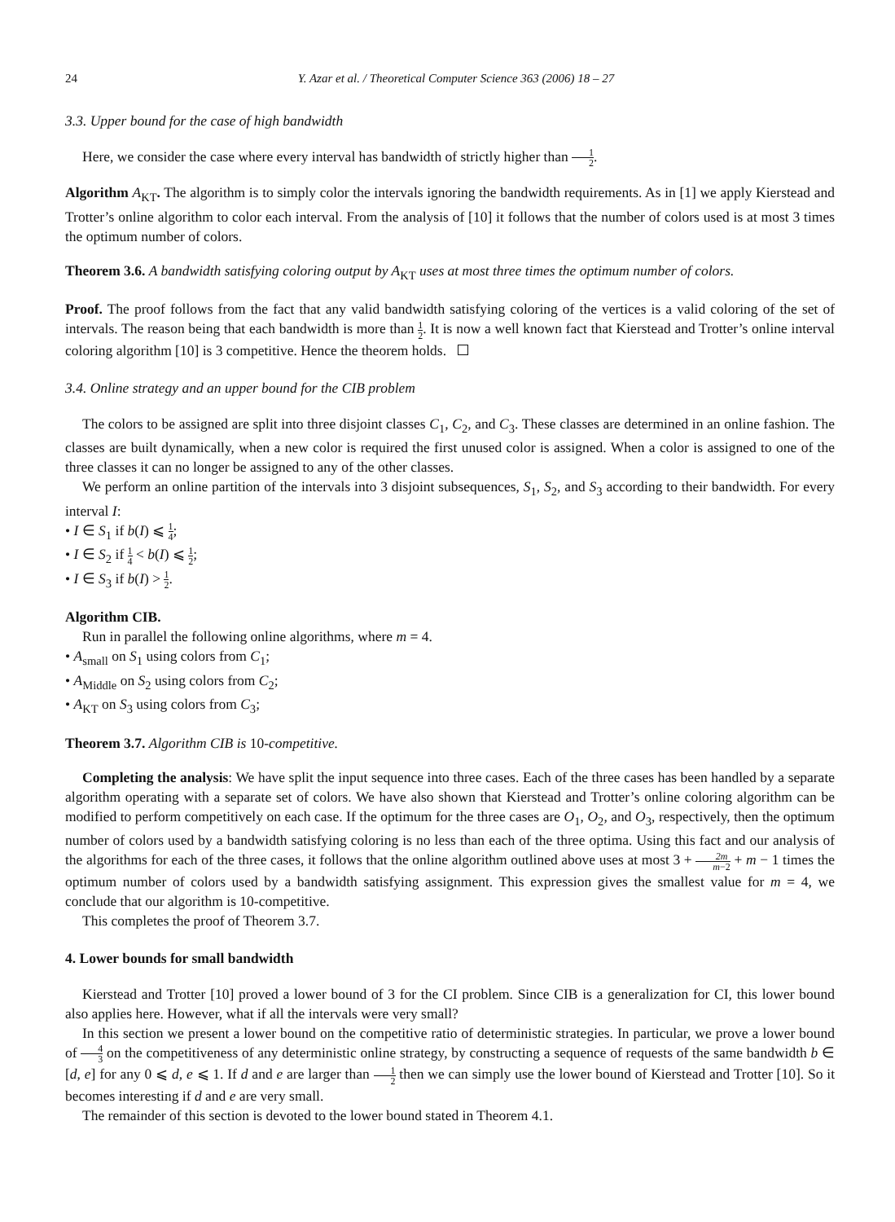24 Y. Azar et al. / Theoretical Computer Science 363 (2006) 18 – 27
3.3. Upper bound for the case of high bandwidth
Here, we consider the case where every interval has bandwidth of strictly higher than 1 2.
Algorithm A<sub>KT</sub>. The algorithm is to simply color the intervals ignoring the bandwidth requirements. As in [1] we apply Kierstead and Trotter’s online algorithm to color each interval. From the analysis of [10] it follows that the number of colors used is at most 3 times the optimum number of colors.
Theorem 3.6. A bandwidth satisfying coloring output by A<sub>KT</sub> uses at most three times the optimum number of colors.
Proof. The proof follows from the fact that any valid bandwidth satisfying coloring of the vertices is a valid coloring of the set of intervals. The reason being that each bandwidth is more than 1 2. It is now a well known fact that Kierstead and Trotter’s online interval coloring algorithm [10] is 3 competitive. Hence the theorem holds.
3.4. Online strategy and an upper bound for the CIB problem
The colors to be assigned are split into three disjoint classes C<sub>1</sub>, C<sub>2</sub>, and C<sub>3</sub>. These classes are determined in an online fashion. The classes are built dynamically, when a new color is required the first unused color is assigned. When a color is assigned to one of the three classes it can no longer be assigned to any of the other classes.
We perform an online partition of the intervals into 3 disjoint subsequences, S<sub>1</sub>, S<sub>2</sub>, and S<sub>3</sub> according to their bandwidth. For every interval I:
• I ∈ S<sub>1</sub> if b(I) ⩽ 1 4;
• I ∈ S<sub>2</sub> if 1 4 < b(I) ⩽ 1 2;
• I ∈ S<sub>3</sub> if b(I) > 1 2.
Algorithm CIB.
Run in parallel the following online algorithms, where m = 4.
• A<sub>small</sub> on S<sub>1</sub> using colors from C<sub>1</sub>;
• A<sub>Middle</sub> on S<sub>2</sub> using colors from C<sub>2</sub>;
• A<sub>KT</sub> on S<sub>3</sub> using colors from C<sub>3</sub>;
Theorem 3.7. Algorithm CIB is 10-competitive.
Completing the analysis: We have split the input sequence into three cases. Each of the three cases has been handled by a separate algorithm operating with a separate set of colors. We have also shown that Kierstead and Trotter’s online coloring algorithm can be modified to perform competitively on each case. If the optimum for the three cases are O<sub>1</sub>, O<sub>2</sub>, and O<sub>3</sub>, respectively, then the optimum number of colors used by a bandwidth satisfying coloring is no less than each of the three optima. Using this fact and our analysis of the algorithms for each of the three cases, it follows that the online algorithm outlined above uses at most 3 + 2m m−2 + m − 1 times the optimum number of colors used by a bandwidth satisfying assignment. This expression gives the smallest value for m = 4, we conclude that our algorithm is 10-competitive.
This completes the proof of Theorem 3.7.
4. Lower bounds for small bandwidth
Kierstead and Trotter [10] proved a lower bound of 3 for the CI problem. Since CIB is a generalization for CI, this lower bound also applies here. However, what if all the intervals were very small?
In this section we present a lower bound on the competitive ratio of deterministic strategies. In particular, we prove a lower bound of 4 3 on the competitiveness of any deterministic online strategy, by constructing a sequence of requests of the same bandwidth b ∈ [d, e] for any 0 ⩽ d, e ⩽ 1. If d and e are larger than 1 2 then we can simply use the lower bound of Kierstead and Trotter [10]. So it becomes interesting if d and e are very small.
The remainder of this section is devoted to the lower bound stated in Theorem 4.1.